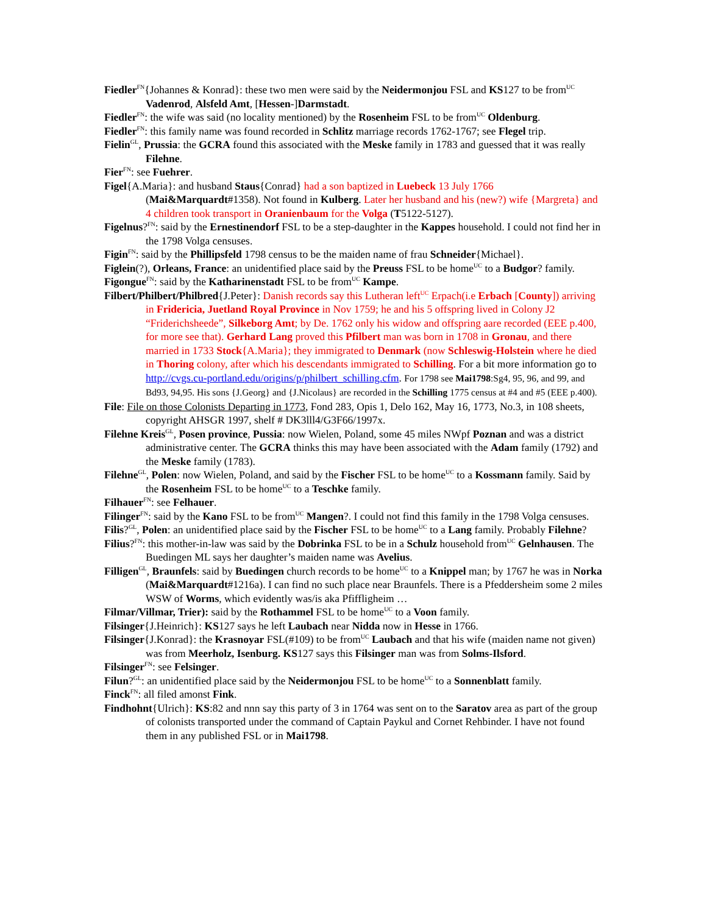Fiedler<sup>FN</sup>{Johannes & Konrad}: these two men were said by the Neidermonjou FSL and KS127 to be from<sup>UC</sup> Vadenrod, Alsfeld Amt, [Hessen-]Darmstadt.
Fiedler<sup>FN</sup>: the wife was said (no locality mentioned) by the Rosenheim FSL to be from<sup>UC</sup> Oldenburg.
Fiedler<sup>FN</sup>: this family name was found recorded in Schlitz marriage records 1762-1767; see Flegel trip.
Fielin<sup>GL</sup>, Prussia: the GCRA found this associated with the Meske family in 1783 and guessed that it was really Filehne.
Fier<sup>FN</sup>: see Fuehrer.
Figel{A.Maria}: and husband Staus{Conrad} had a son baptized in Luebeck 13 July 1766 (Mai&Marquardt#1358). Not found in Kulberg. Later her husband and his (new?) wife {Margreta} and 4 children took transport in Oranienbaum for the Volga (T5122-5127).
Figelnus?<sup>FN</sup>: said by the Ernestinendorf FSL to be a step-daughter in the Kappes household. I could not find her in the 1798 Volga censuses.
Figin<sup>FN</sup>: said by the Phillipsfeld 1798 census to be the maiden name of frau Schneider{Michael}.
Figlein(?), Orleans, France: an unidentified place said by the Preuss FSL to be home<sup>UC</sup> to a Budgor? family.
Figongue<sup>FN</sup>: said by the Katharinenstadt FSL to be from<sup>UC</sup> Kampe.
Filbert/Philbert/Philbred{J.Peter}: Danish records say this Lutheran left<sup>UC</sup> Erpach(i.e Erbach [County]) arriving in Fridericia, Juetland Royal Province in Nov 1759; he and his 5 offspring lived in Colony J2 “Friderichsheede”, Silkeborg Amt; by De. 1762 only his widow and offspring aare recorded (EEE p.400, for more see that). Gerhard Lang proved this Pfilbert man was born in 1708 in Gronau, and there married in 1733 Stock{A.Maria}; they immigrated to Denmark (now Schleswig-Holstein where he died in Thoring colony, after which his descendants immigrated to Schilling. For a bit more information go to http://cvgs.cu-portland.edu/origins/p/philbert_schilling.cfm. For 1798 see Mai1798:Sg4, 95, 96, and 99, and Bd93, 94,95. His sons {J.Georg} and {J.Nicolaus} are recorded in the Schilling 1775 census at #4 and #5 (EEE p.400).
File: File on those Colonists Departing in 1773, Fond 283, Opis 1, Delo 162, May 16, 1773, No.3, in 108 sheets, copyright AHSGR 1997, shelf # DK3lll4/G3F66/1997x.
Filehne Kreis<sup>GL</sup>, Posen province, Pussia: now Wielen, Poland, some 45 miles NWpf Poznan and was a district administrative center. The GCRA thinks this may have been associated with the Adam family (1792) and the Meske family (1783).
Filehne<sup>GL</sup>, Polen: now Wielen, Poland, and said by the Fischer FSL to be home<sup>UC</sup> to a Kossmann family. Said by the Rosenheim FSL to be home<sup>UC</sup> to a Teschke family.
Filhauer<sup>FN</sup>: see Felhauer.
Filinger<sup>FN</sup>: said by the Kano FSL to be from<sup>UC</sup> Mangen?. I could not find this family in the 1798 Volga censuses.
Filis?<sup>GL</sup>, Polen: an unidentified place said by the Fischer FSL to be home<sup>UC</sup> to a Lang family. Probably Filehne?
Filius?<sup>FN</sup>: this mother-in-law was said by the Dobrinka FSL to be in a Schulz household from<sup>UC</sup> Gelnhausen. The Buedingen ML says her daughter’s maiden name was Avelius.
Filligen<sup>GL</sup>, Braunfels: said by Buedingen church records to be home<sup>UC</sup> to a Knippel man; by 1767 he was in Norka (Mai&Marquardt#1216a). I can find no such place near Braunfels. There is a Pfeddersheim some 2 miles WSW of Worms, which evidently was/is aka Pfiffligheim …
Filmar/Villmar, Trier): said by the Rothammel FSL to be home<sup>UC</sup> to a Voon family.
Filsinger{J.Heinrich}: KS127 says he left Laubach near Nidda now in Hesse in 1766.
Filsinger{J.Konrad}: the Krasnoyar FSL(#109) to be from<sup>UC</sup> Laubach and that his wife (maiden name not given) was from Meerholz, Isenburg. KS127 says this Filsinger man was from Solms-Ilsford.
Filsinger<sup>FN</sup>: see Felsinger.
Filun?<sup>GL</sup>: an unidentified place said by the Neidermonjou FSL to be home<sup>UC</sup> to a Sonnenblatt family.
Finck<sup>FN</sup>: all filed amonst Fink.
Findhohnt{Ulrich}: KS:82 and nnn say this party of 3 in 1764 was sent on to the Saratov area as part of the group of colonists transported under the command of Captain Paykul and Cornet Rehbinder. I have not found them in any published FSL or in Mai1798.